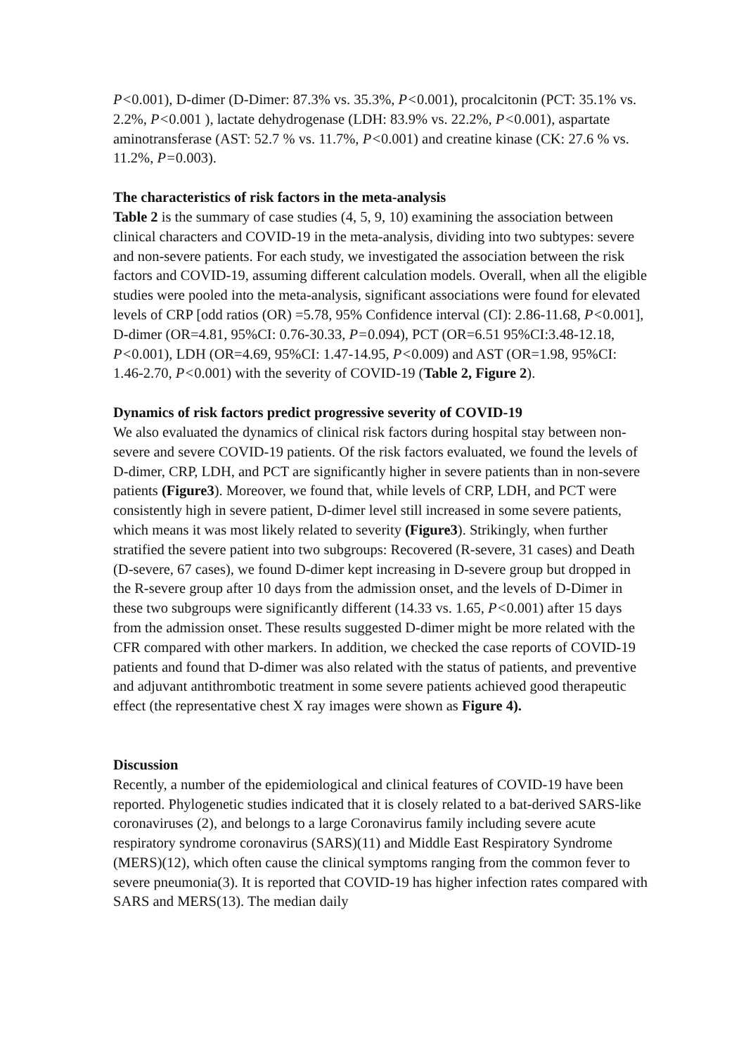P<0.001), D-dimer (D-Dimer: 87.3% vs. 35.3%, P<0.001), procalcitonin (PCT: 35.1% vs. 2.2%, P<0.001 ), lactate dehydrogenase (LDH: 83.9% vs. 22.2%, P<0.001), aspartate aminotransferase (AST: 52.7 % vs. 11.7%, P<0.001) and creatine kinase (CK: 27.6 % vs. 11.2%, P=0.003).
The characteristics of risk factors in the meta-analysis
Table 2 is the summary of case studies (4, 5, 9, 10) examining the association between clinical characters and COVID-19 in the meta-analysis, dividing into two subtypes: severe and non-severe patients. For each study, we investigated the association between the risk factors and COVID-19, assuming different calculation models. Overall, when all the eligible studies were pooled into the meta-analysis, significant associations were found for elevated levels of CRP [odd ratios (OR) =5.78, 95% Confidence interval (CI): 2.86-11.68, P<0.001], D-dimer (OR=4.81, 95%CI: 0.76-30.33, P=0.094), PCT (OR=6.51 95%CI:3.48-12.18, P<0.001), LDH (OR=4.69, 95%CI: 1.47-14.95, P<0.009) and AST (OR=1.98, 95%CI: 1.46-2.70, P<0.001) with the severity of COVID-19 (Table 2, Figure 2).
Dynamics of risk factors predict progressive severity of COVID-19
We also evaluated the dynamics of clinical risk factors during hospital stay between non-severe and severe COVID-19 patients. Of the risk factors evaluated, we found the levels of D-dimer, CRP, LDH, and PCT are significantly higher in severe patients than in non-severe patients (Figure3). Moreover, we found that, while levels of CRP, LDH, and PCT were consistently high in severe patient, D-dimer level still increased in some severe patients, which means it was most likely related to severity (Figure3). Strikingly, when further stratified the severe patient into two subgroups: Recovered (R-severe, 31 cases) and Death (D-severe, 67 cases), we found D-dimer kept increasing in D-severe group but dropped in the R-severe group after 10 days from the admission onset, and the levels of D-Dimer in these two subgroups were significantly different (14.33 vs. 1.65, P<0.001) after 15 days from the admission onset. These results suggested D-dimer might be more related with the CFR compared with other markers. In addition, we checked the case reports of COVID-19 patients and found that D-dimer was also related with the status of patients, and preventive and adjuvant antithrombotic treatment in some severe patients achieved good therapeutic effect (the representative chest X ray images were shown as Figure 4).
Discussion
Recently, a number of the epidemiological and clinical features of COVID-19 have been reported. Phylogenetic studies indicated that it is closely related to a bat-derived SARS-like coronaviruses (2), and belongs to a large Coronavirus family including severe acute respiratory syndrome coronavirus (SARS)(11) and Middle East Respiratory Syndrome (MERS)(12), which often cause the clinical symptoms ranging from the common fever to severe pneumonia(3). It is reported that COVID-19 has higher infection rates compared with SARS and MERS(13). The median daily